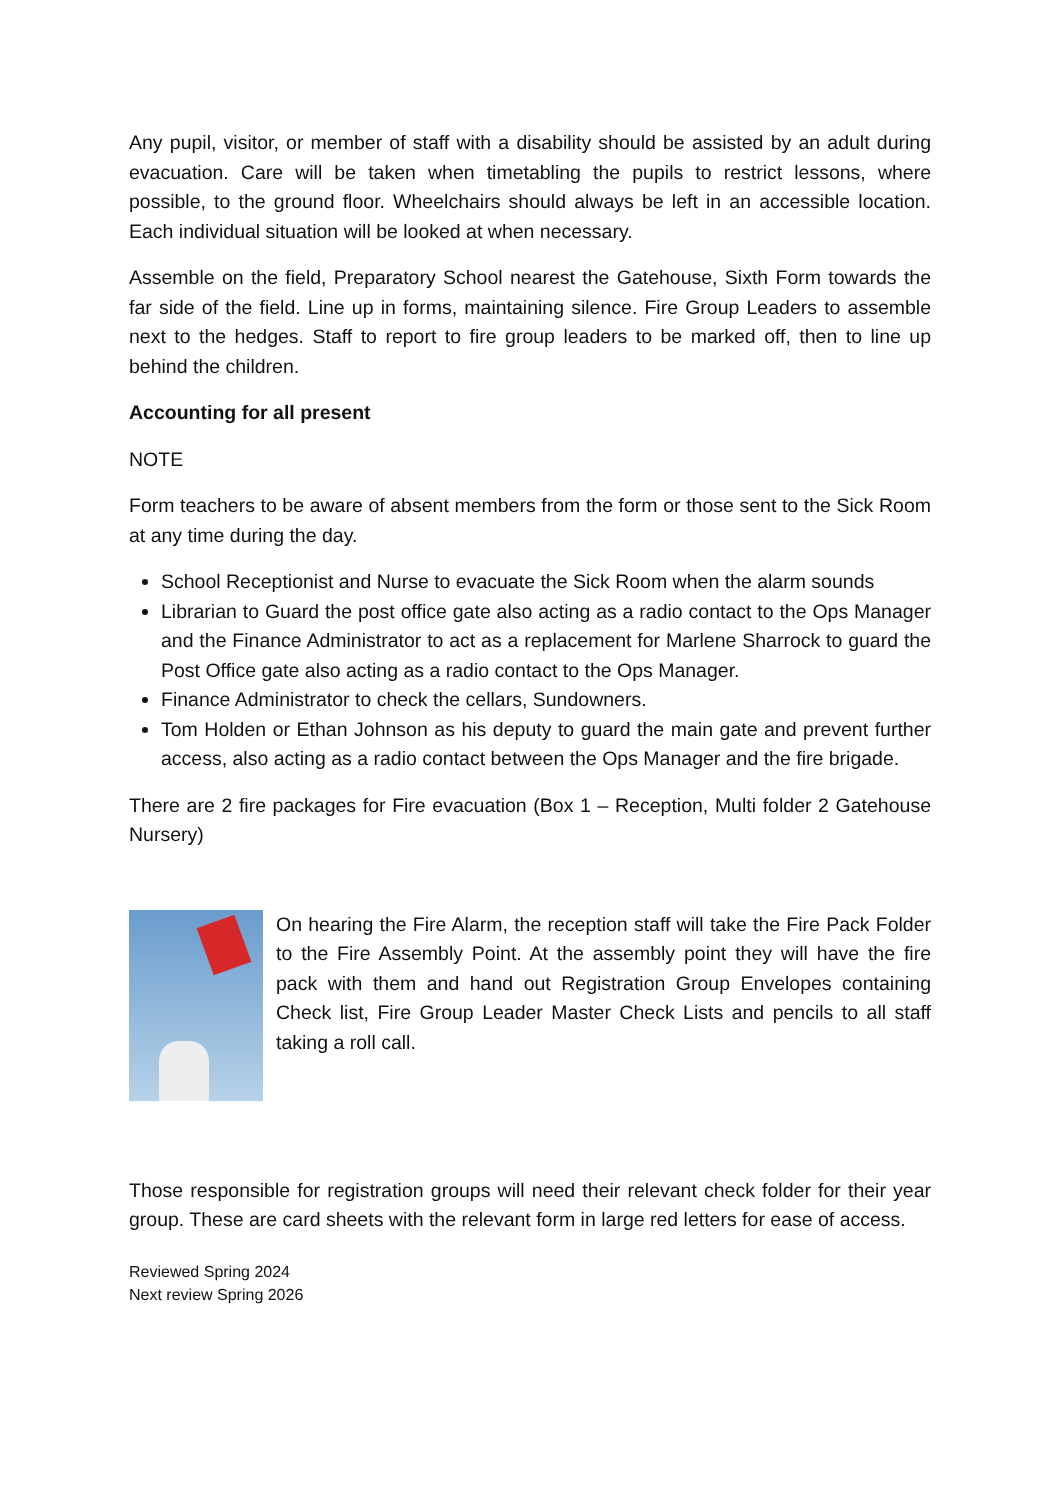Any pupil, visitor, or member of staff with a disability should be assisted by an adult during evacuation. Care will be taken when timetabling the pupils to restrict lessons, where possible, to the ground floor. Wheelchairs should always be left in an accessible location. Each individual situation will be looked at when necessary.
Assemble on the field, Preparatory School nearest the Gatehouse, Sixth Form towards the far side of the field. Line up in forms, maintaining silence. Fire Group Leaders to assemble next to the hedges. Staff to report to fire group leaders to be marked off, then to line up behind the children.
Accounting for all present
NOTE
Form teachers to be aware of absent members from the form or those sent to the Sick Room at any time during the day.
School Receptionist and Nurse to evacuate the Sick Room when the alarm sounds
Librarian to Guard the post office gate also acting as a radio contact to the Ops Manager and the Finance Administrator to act as a replacement for Marlene Sharrock to guard the Post Office gate also acting as a radio contact to the Ops Manager.
Finance Administrator to check the cellars, Sundowners.
Tom Holden or Ethan Johnson as his deputy to guard the main gate and prevent further access, also acting as a radio contact between the Ops Manager and the fire brigade.
There are 2 fire packages for Fire evacuation (Box 1 – Reception, Multi folder 2 Gatehouse Nursery)
On hearing the Fire Alarm, the reception staff will take the Fire Pack Folder to the Fire Assembly Point. At the assembly point they will have the fire pack with them and hand out Registration Group Envelopes containing Check list, Fire Group Leader Master Check Lists and pencils to all staff taking a roll call.
Those responsible for registration groups will need their relevant check folder for their year group. These are card sheets with the relevant form in large red letters for ease of access.
Reviewed Spring 2024
Next review Spring 2026